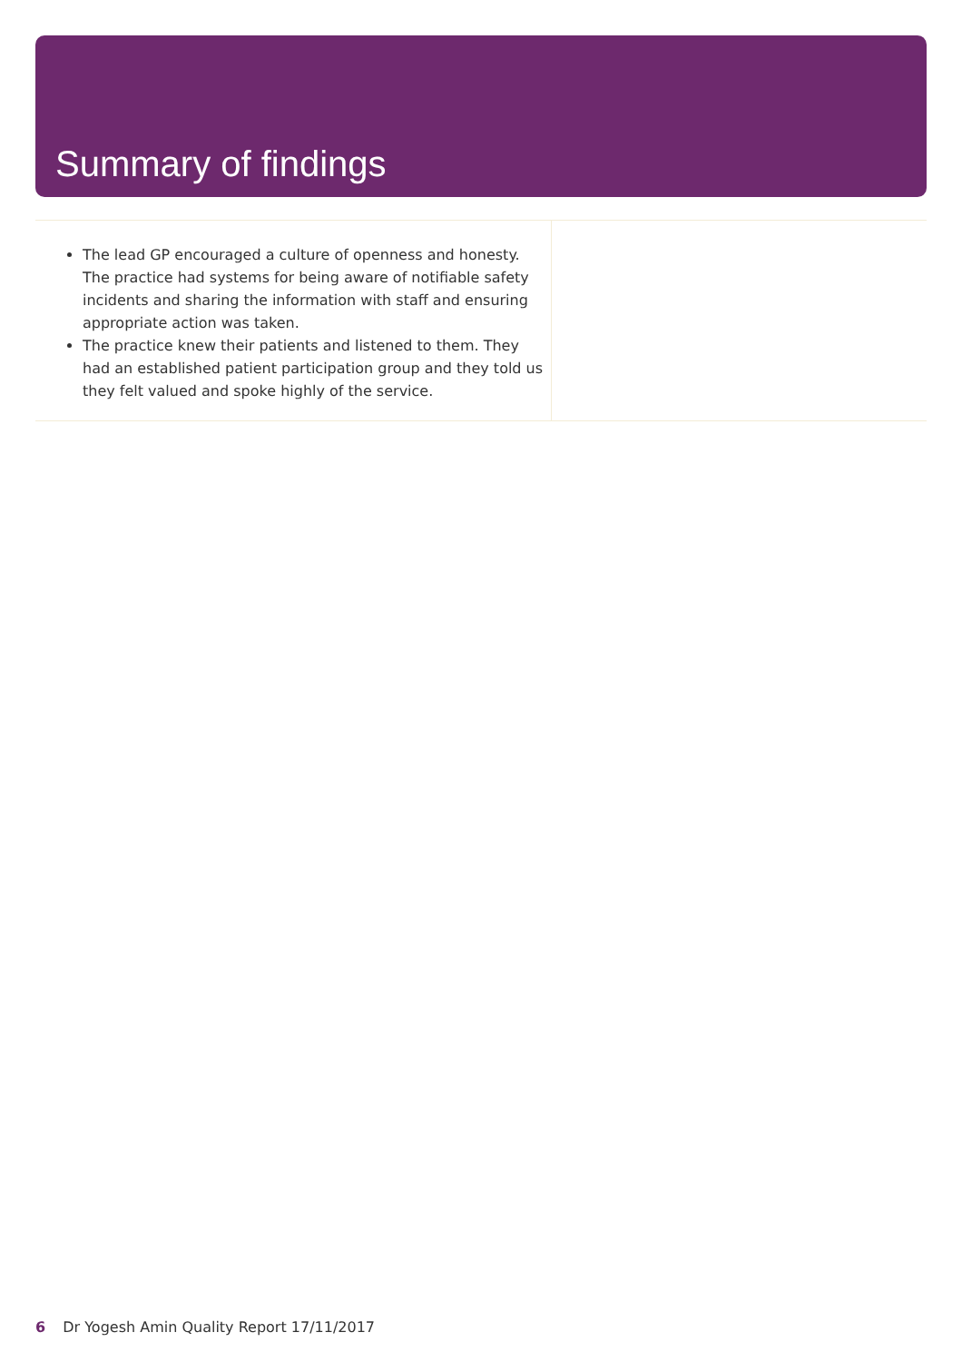Summary of findings
The lead GP encouraged a culture of openness and honesty. The practice had systems for being aware of notifiable safety incidents and sharing the information with staff and ensuring appropriate action was taken.
The practice knew their patients and listened to them. They had an established patient participation group and they told us they felt valued and spoke highly of the service.
6 Dr Yogesh Amin Quality Report 17/11/2017